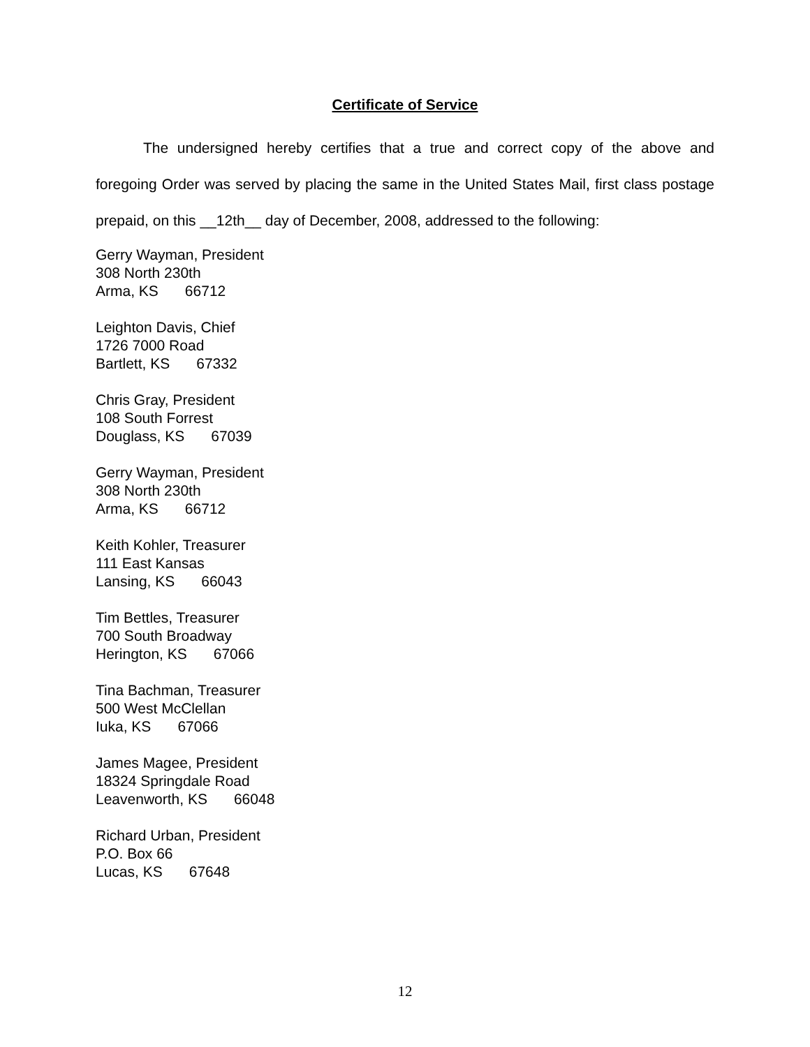Certificate of Service
The undersigned hereby certifies that a true and correct copy of the above and foregoing Order was served by placing the same in the United States Mail, first class postage prepaid, on this __12th__ day of December, 2008, addressed to the following:
Gerry Wayman, President
308 North 230th
Arma, KS 66712
Leighton Davis, Chief
1726 7000 Road
Bartlett, KS 67332
Chris Gray, President
108 South Forrest
Douglass, KS 67039
Gerry Wayman, President
308 North 230th
Arma, KS 66712
Keith Kohler, Treasurer
111 East Kansas
Lansing, KS 66043
Tim Bettles, Treasurer
700 South Broadway
Herington, KS 67066
Tina Bachman, Treasurer
500 West McClellan
Iuka, KS 67066
James Magee, President
18324 Springdale Road
Leavenworth, KS 66048
Richard Urban, President
P.O. Box 66
Lucas, KS 67648
12